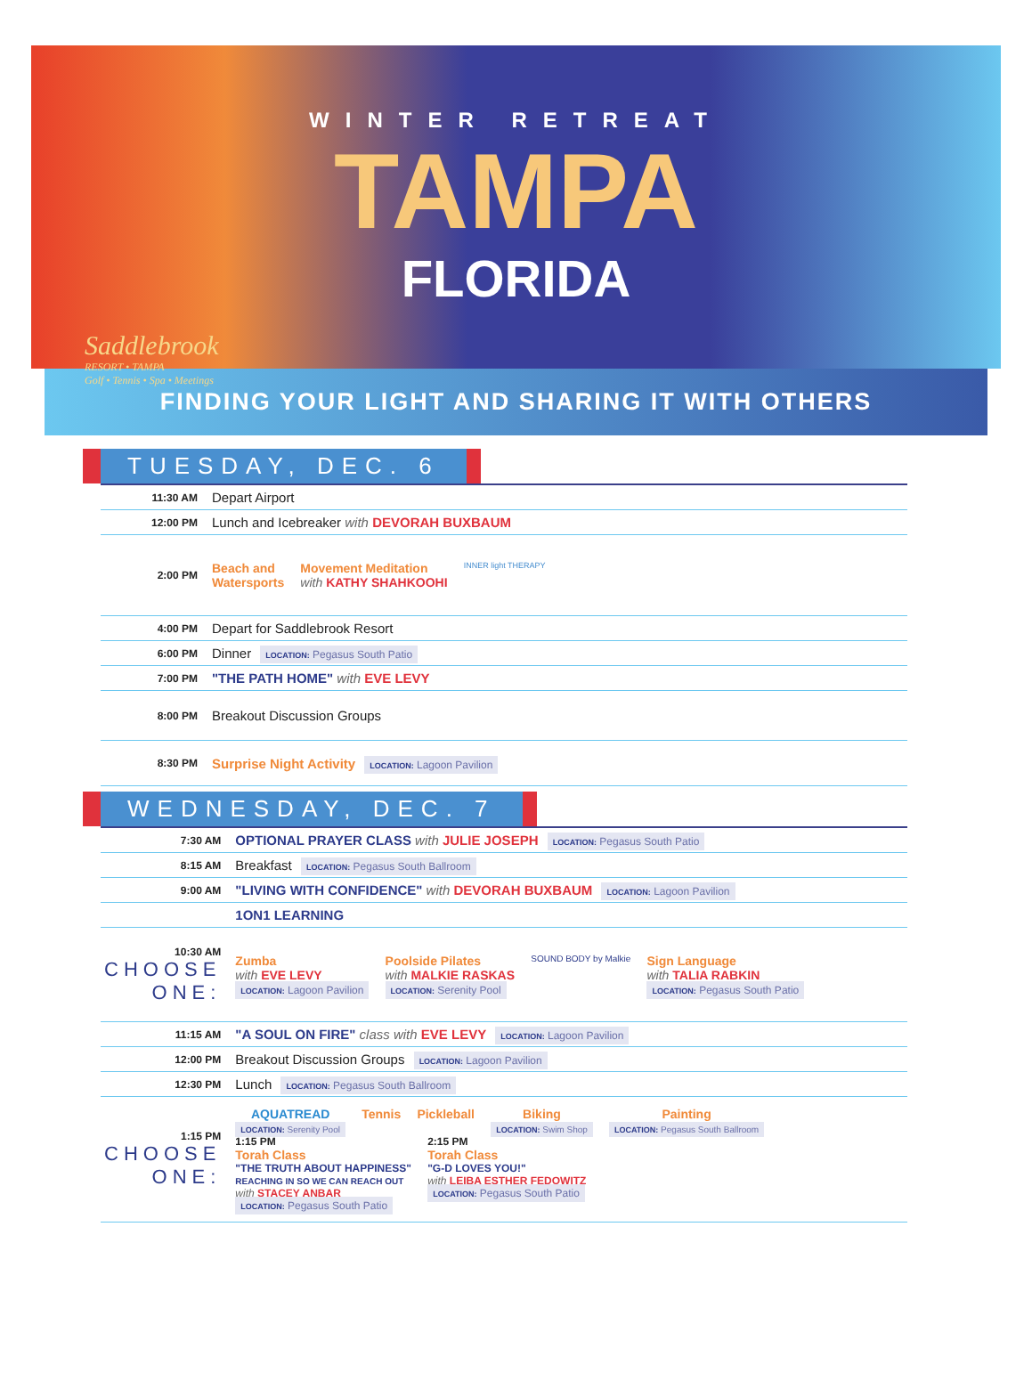WINTER RETREAT
TAMPA
FLORIDA
Saddlebrook
RESORT • TAMPA
Golf • Tennis • Spa • Meetings
FINDING YOUR LIGHT AND SHARING IT WITH OTHERS
TUESDAY, DEC. 6
| 11:30 AM | Depart Airport |
| 12:00 PM | Lunch and Icebreaker with DEVORAH BUXBAUM |
| 2:00 PM | Beach and Watersports Movement Meditation with KATHY SHAHKOOHI INNER light THERAPY |
| 4:00 PM | Depart for Saddlebrook Resort |
| 6:00 PM | Dinner LOCATION: Pegasus South Patio |
| 7:00 PM | "THE PATH HOME" with EVE LEVY |
| 8:00 PM | Breakout Discussion Groups |
| 8:30 PM | Surprise Night Activity LOCATION: Lagoon Pavilion |
WEDNESDAY, DEC. 7
| 7:30 AM | OPTIONAL PRAYER CLASS with JULIE JOSEPH LOCATION: Pegasus South Patio |
| 8:15 AM | Breakfast LOCATION: Pegasus South Ballroom |
| 9:00 AM | "LIVING WITH CONFIDENCE" with DEVORAH BUXBAUM LOCATION: Lagoon Pavilion |
| | 1ON1 LEARNING |
| 10:30 AM CHOOSE ONE: | Zumba with EVE LEVY LOCATION: Lagoon Pavilion Poolside Pilates with MALKIE RASKAS LOCATION: Serenity Pool SOUND BODY by Malkie Sign Language with TALIA RABKIN LOCATION: Pegasus South Patio |
| 11:15 AM | "A SOUL ON FIRE" class with EVE LEVY LOCATION: Lagoon Pavilion |
| 12:00 PM | Breakout Discussion Groups LOCATION: Lagoon Pavilion |
| 12:30 PM | Lunch LOCATION: Pegasus South Ballroom |
| 1:15 PM CHOOSE ONE: | AQUATREAD LOCATION: Serenity Pool Tennis Pickleball Biking LOCATION: Swim Shop Painting LOCATION: Pegasus South Ballroom 1:15 PM Torah Class "THE TRUTH ABOUT HAPPINESS" REACHING IN SO WE CAN REACH OUT with STACEY ANBAR LOCATION: Pegasus South Patio 2:15 PM Torah Class "G-D LOVES YOU!" with LEIBA ESTHER FEDOWITZ LOCATION: Pegasus South Patio |